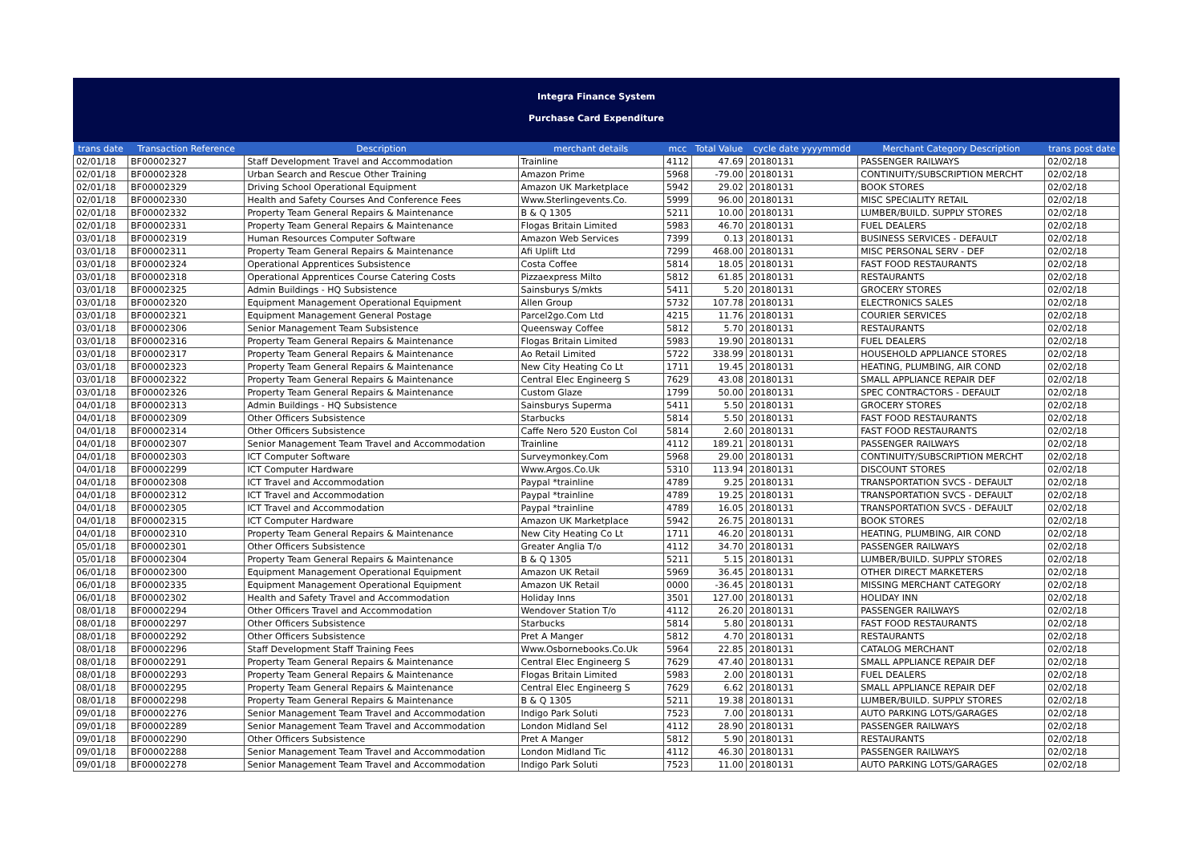Integra Finance System
Purchase Card Expenditure
| trans date | Transaction Reference | Description | merchant details | mcc | Total Value | cycle date yyyymmdd | Merchant Category Description | trans post date |
| --- | --- | --- | --- | --- | --- | --- | --- | --- |
| 02/01/18 | BF00002327 | Staff Development Travel and Accommodation | Trainline | 4112 | 47.69 | 20180131 | PASSENGER RAILWAYS | 02/02/18 |
| 02/01/18 | BF00002328 | Urban Search and Rescue Other Training | Amazon Prime | 5968 | -79.00 | 20180131 | CONTINUITY/SUBSCRIPTION MERCHT | 02/02/18 |
| 02/01/18 | BF00002329 | Driving School Operational Equipment | Amazon UK Marketplace | 5942 | 29.02 | 20180131 | BOOK STORES | 02/02/18 |
| 02/01/18 | BF00002330 | Health and Safety Courses And Conference Fees | Www.Sterlingevents.Co. | 5999 | 96.00 | 20180131 | MISC SPECIALITY RETAIL | 02/02/18 |
| 02/01/18 | BF00002332 | Property Team General Repairs & Maintenance | B & Q 1305 | 5211 | 10.00 | 20180131 | LUMBER/BUILD. SUPPLY STORES | 02/02/18 |
| 02/01/18 | BF00002331 | Property Team General Repairs & Maintenance | Flogas Britain Limited | 5983 | 46.70 | 20180131 | FUEL DEALERS | 02/02/18 |
| 03/01/18 | BF00002319 | Human Resources Computer Software | Amazon Web Services | 7399 | 0.13 | 20180131 | BUSINESS SERVICES - DEFAULT | 02/02/18 |
| 03/01/18 | BF00002311 | Property Team General Repairs & Maintenance | Afi Uplift Ltd | 7299 | 468.00 | 20180131 | MISC PERSONAL SERV - DEF | 02/02/18 |
| 03/01/18 | BF00002324 | Operational Apprentices Subsistence | Costa Coffee | 5814 | 18.05 | 20180131 | FAST FOOD RESTAURANTS | 02/02/18 |
| 03/01/18 | BF00002318 | Operational Apprentices Course Catering Costs | Pizzaexpress Milto | 5812 | 61.85 | 20180131 | RESTAURANTS | 02/02/18 |
| 03/01/18 | BF00002325 | Admin Buildings - HQ Subsistence | Sainsburys S/mkts | 5411 | 5.20 | 20180131 | GROCERY STORES | 02/02/18 |
| 03/01/18 | BF00002320 | Equipment Management Operational Equipment | Allen Group | 5732 | 107.78 | 20180131 | ELECTRONICS SALES | 02/02/18 |
| 03/01/18 | BF00002321 | Equipment Management General Postage | Parcel2go.Com Ltd | 4215 | 11.76 | 20180131 | COURIER SERVICES | 02/02/18 |
| 03/01/18 | BF00002306 | Senior Management Team Subsistence | Queensway Coffee | 5812 | 5.70 | 20180131 | RESTAURANTS | 02/02/18 |
| 03/01/18 | BF00002316 | Property Team General Repairs & Maintenance | Flogas Britain Limited | 5983 | 19.90 | 20180131 | FUEL DEALERS | 02/02/18 |
| 03/01/18 | BF00002317 | Property Team General Repairs & Maintenance | Ao Retail Limited | 5722 | 338.99 | 20180131 | HOUSEHOLD APPLIANCE STORES | 02/02/18 |
| 03/01/18 | BF00002323 | Property Team General Repairs & Maintenance | New City Heating Co Lt | 1711 | 19.45 | 20180131 | HEATING, PLUMBING, AIR COND | 02/02/18 |
| 03/01/18 | BF00002322 | Property Team General Repairs & Maintenance | Central Elec Engineerg S | 7629 | 43.08 | 20180131 | SMALL APPLIANCE REPAIR DEF | 02/02/18 |
| 03/01/18 | BF00002326 | Property Team General Repairs & Maintenance | Custom Glaze | 1799 | 50.00 | 20180131 | SPEC CONTRACTORS - DEFAULT | 02/02/18 |
| 04/01/18 | BF00002313 | Admin Buildings - HQ Subsistence | Sainsburys Superma | 5411 | 5.50 | 20180131 | GROCERY STORES | 02/02/18 |
| 04/01/18 | BF00002309 | Other Officers Subsistence | Starbucks | 5814 | 5.50 | 20180131 | FAST FOOD RESTAURANTS | 02/02/18 |
| 04/01/18 | BF00002314 | Other Officers Subsistence | Caffe Nero 520 Euston Col | 5814 | 2.60 | 20180131 | FAST FOOD RESTAURANTS | 02/02/18 |
| 04/01/18 | BF00002307 | Senior Management Team Travel and Accommodation | Trainline | 4112 | 189.21 | 20180131 | PASSENGER RAILWAYS | 02/02/18 |
| 04/01/18 | BF00002303 | ICT Computer Software | Surveymonkey.Com | 5968 | 29.00 | 20180131 | CONTINUITY/SUBSCRIPTION MERCHT | 02/02/18 |
| 04/01/18 | BF00002299 | ICT Computer Hardware | Www.Argos.Co.Uk | 5310 | 113.94 | 20180131 | DISCOUNT STORES | 02/02/18 |
| 04/01/18 | BF00002308 | ICT Travel and Accommodation | Paypal *trainline | 4789 | 9.25 | 20180131 | TRANSPORTATION SVCS - DEFAULT | 02/02/18 |
| 04/01/18 | BF00002312 | ICT Travel and Accommodation | Paypal *trainline | 4789 | 19.25 | 20180131 | TRANSPORTATION SVCS - DEFAULT | 02/02/18 |
| 04/01/18 | BF00002305 | ICT Travel and Accommodation | Paypal *trainline | 4789 | 16.05 | 20180131 | TRANSPORTATION SVCS - DEFAULT | 02/02/18 |
| 04/01/18 | BF00002315 | ICT Computer Hardware | Amazon UK Marketplace | 5942 | 26.75 | 20180131 | BOOK STORES | 02/02/18 |
| 04/01/18 | BF00002310 | Property Team General Repairs & Maintenance | New City Heating Co Lt | 1711 | 46.20 | 20180131 | HEATING, PLUMBING, AIR COND | 02/02/18 |
| 05/01/18 | BF00002301 | Other Officers Subsistence | Greater Anglia T/o | 4112 | 34.70 | 20180131 | PASSENGER RAILWAYS | 02/02/18 |
| 05/01/18 | BF00002304 | Property Team General Repairs & Maintenance | B & Q 1305 | 5211 | 5.15 | 20180131 | LUMBER/BUILD. SUPPLY STORES | 02/02/18 |
| 06/01/18 | BF00002300 | Equipment Management Operational Equipment | Amazon UK Retail | 5969 | 36.45 | 20180131 | OTHER DIRECT MARKETERS | 02/02/18 |
| 06/01/18 | BF00002335 | Equipment Management Operational Equipment | Amazon UK Retail | 0000 | -36.45 | 20180131 | MISSING MERCHANT CATEGORY | 02/02/18 |
| 06/01/18 | BF00002302 | Health and Safety Travel and Accommodation | Holiday Inns | 3501 | 127.00 | 20180131 | HOLIDAY INN | 02/02/18 |
| 08/01/18 | BF00002294 | Other Officers Travel and Accommodation | Wendover Station T/o | 4112 | 26.20 | 20180131 | PASSENGER RAILWAYS | 02/02/18 |
| 08/01/18 | BF00002297 | Other Officers Subsistence | Starbucks | 5814 | 5.80 | 20180131 | FAST FOOD RESTAURANTS | 02/02/18 |
| 08/01/18 | BF00002292 | Other Officers Subsistence | Pret A Manger | 5812 | 4.70 | 20180131 | RESTAURANTS | 02/02/18 |
| 08/01/18 | BF00002296 | Staff Development Staff Training Fees | Www.Osbornebooks.Co.Uk | 5964 | 22.85 | 20180131 | CATALOG MERCHANT | 02/02/18 |
| 08/01/18 | BF00002291 | Property Team General Repairs & Maintenance | Central Elec Engineerg S | 7629 | 47.40 | 20180131 | SMALL APPLIANCE REPAIR DEF | 02/02/18 |
| 08/01/18 | BF00002293 | Property Team General Repairs & Maintenance | Flogas Britain Limited | 5983 | 2.00 | 20180131 | FUEL DEALERS | 02/02/18 |
| 08/01/18 | BF00002295 | Property Team General Repairs & Maintenance | Central Elec Engineerg S | 7629 | 6.62 | 20180131 | SMALL APPLIANCE REPAIR DEF | 02/02/18 |
| 08/01/18 | BF00002298 | Property Team General Repairs & Maintenance | B & Q 1305 | 5211 | 19.38 | 20180131 | LUMBER/BUILD. SUPPLY STORES | 02/02/18 |
| 09/01/18 | BF00002276 | Senior Management Team Travel and Accommodation | Indigo Park Soluti | 7523 | 7.00 | 20180131 | AUTO PARKING LOTS/GARAGES | 02/02/18 |
| 09/01/18 | BF00002289 | Senior Management Team Travel and Accommodation | London Midland Sel | 4112 | 28.90 | 20180131 | PASSENGER RAILWAYS | 02/02/18 |
| 09/01/18 | BF00002290 | Other Officers Subsistence | Pret A Manger | 5812 | 5.90 | 20180131 | RESTAURANTS | 02/02/18 |
| 09/01/18 | BF00002288 | Senior Management Team Travel and Accommodation | London Midland Tic | 4112 | 46.30 | 20180131 | PASSENGER RAILWAYS | 02/02/18 |
| 09/01/18 | BF00002278 | Senior Management Team Travel and Accommodation | Indigo Park Soluti | 7523 | 11.00 | 20180131 | AUTO PARKING LOTS/GARAGES | 02/02/18 |